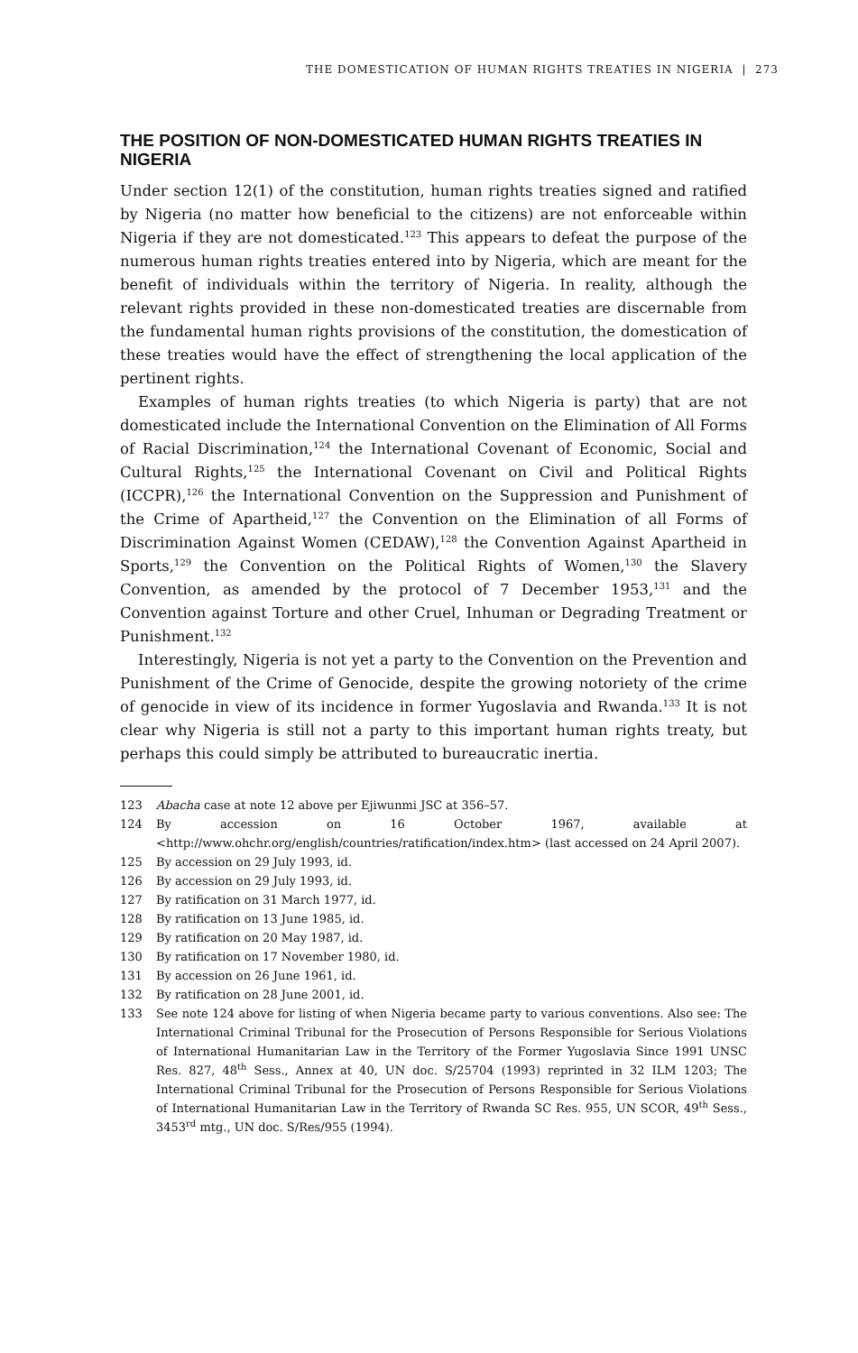THE DOMESTICATION OF HUMAN RIGHTS TREATIES IN NIGERIA | 273
THE POSITION OF NON-DOMESTICATED HUMAN RIGHTS TREATIES IN NIGERIA
Under section 12(1) of the constitution, human rights treaties signed and ratified by Nigeria (no matter how beneficial to the citizens) are not enforceable within Nigeria if they are not domesticated.<sup>123</sup> This appears to defeat the purpose of the numerous human rights treaties entered into by Nigeria, which are meant for the benefit of individuals within the territory of Nigeria. In reality, although the relevant rights provided in these non-domesticated treaties are discernable from the fundamental human rights provisions of the constitution, the domestication of these treaties would have the effect of strengthening the local application of the pertinent rights.
Examples of human rights treaties (to which Nigeria is party) that are not domesticated include the International Convention on the Elimination of All Forms of Racial Discrimination,<sup>124</sup> the International Covenant of Economic, Social and Cultural Rights,<sup>125</sup> the International Covenant on Civil and Political Rights (ICCPR),<sup>126</sup> the International Convention on the Suppression and Punishment of the Crime of Apartheid,<sup>127</sup> the Convention on the Elimination of all Forms of Discrimination Against Women (CEDAW),<sup>128</sup> the Convention Against Apartheid in Sports,<sup>129</sup> the Convention on the Political Rights of Women,<sup>130</sup> the Slavery Convention, as amended by the protocol of 7 December 1953,<sup>131</sup> and the Convention against Torture and other Cruel, Inhuman or Degrading Treatment or Punishment.<sup>132</sup>
Interestingly, Nigeria is not yet a party to the Convention on the Prevention and Punishment of the Crime of Genocide, despite the growing notoriety of the crime of genocide in view of its incidence in former Yugoslavia and Rwanda.<sup>133</sup> It is not clear why Nigeria is still not a party to this important human rights treaty, but perhaps this could simply be attributed to bureaucratic inertia.
123 Abacha case at note 12 above per Ejiwunmi JSC at 356–57.
124 By accession on 16 October 1967, available at <http://www.ohchr.org/english/countries/ratification/index.htm> (last accessed on 24 April 2007).
125 By accession on 29 July 1993, id.
126 By accession on 29 July 1993, id.
127 By ratification on 31 March 1977, id.
128 By ratification on 13 June 1985, id.
129 By ratification on 20 May 1987, id.
130 By ratification on 17 November 1980, id.
131 By accession on 26 June 1961, id.
132 By ratification on 28 June 2001, id.
133 See note 124 above for listing of when Nigeria became party to various conventions. Also see: The International Criminal Tribunal for the Prosecution of Persons Responsible for Serious Violations of International Humanitarian Law in the Territory of the Former Yugoslavia Since 1991 UNSC Res. 827, 48<sup>th</sup> Sess., Annex at 40, UN doc. S/25704 (1993) reprinted in 32 ILM 1203; The International Criminal Tribunal for the Prosecution of Persons Responsible for Serious Violations of International Humanitarian Law in the Territory of Rwanda SC Res. 955, UN SCOR, 49<sup>th</sup> Sess., 3453<sup>rd</sup> mtg., UN doc. S/Res/955 (1994).